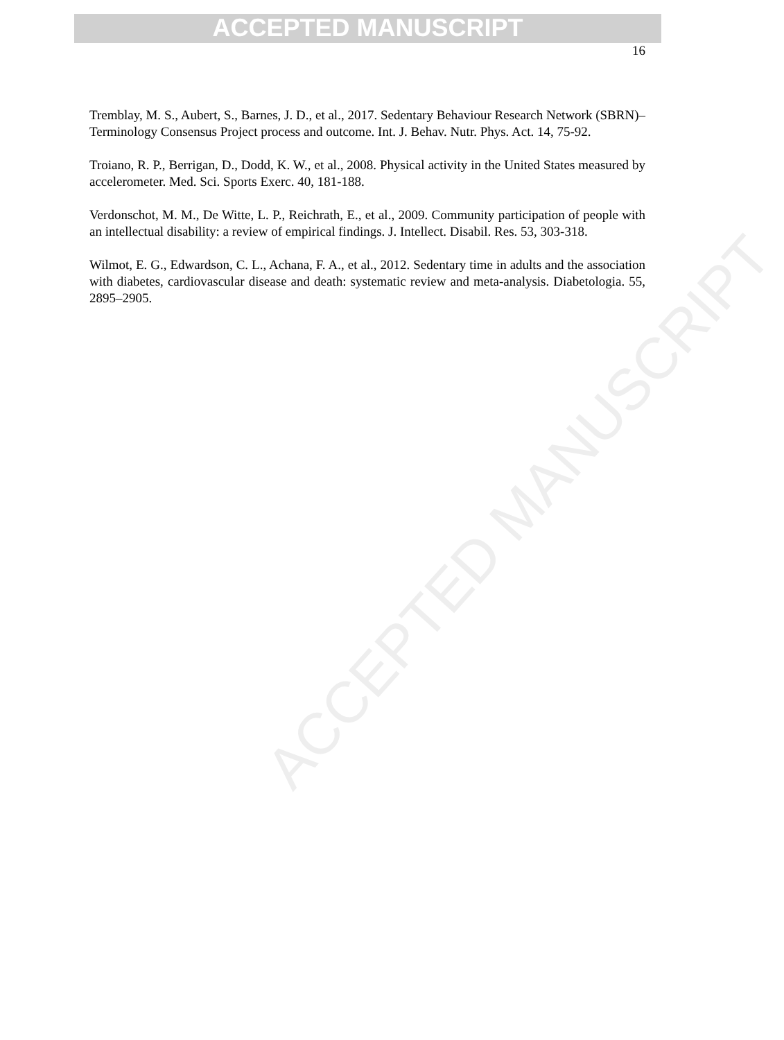ACCEPTED MANUSCRIPT
ACCEPTED MANUSCRIPT
16
Tremblay, M. S., Aubert, S., Barnes, J. D., et al., 2017. Sedentary Behaviour Research Network (SBRN)–Terminology Consensus Project process and outcome. Int. J. Behav. Nutr. Phys. Act. 14, 75-92.
Troiano, R. P., Berrigan, D., Dodd, K. W., et al., 2008. Physical activity in the United States measured by accelerometer. Med. Sci. Sports Exerc. 40, 181-188.
Verdonschot, M. M., De Witte, L. P., Reichrath, E., et al., 2009. Community participation of people with an intellectual disability: a review of empirical findings. J. Intellect. Disabil. Res. 53, 303-318.
Wilmot, E. G., Edwardson, C. L., Achana, F. A., et al., 2012. Sedentary time in adults and the association with diabetes, cardiovascular disease and death: systematic review and meta-analysis. Diabetologia. 55, 2895–2905.